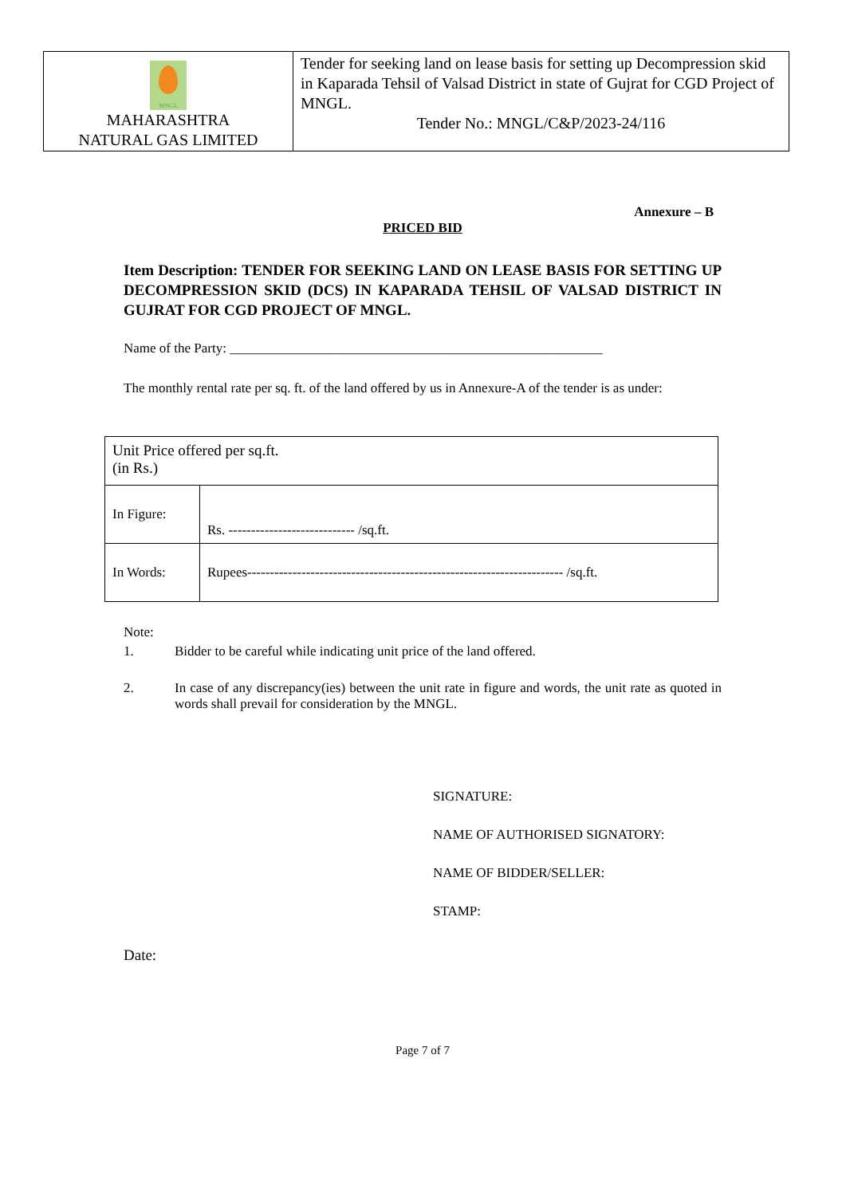| MNGL MAHARASHTRA NATURAL GAS LIMITED | Tender for seeking land on lease basis for setting up Decompression skid in Kaparada Tehsil of Valsad District in state of Gujrat for CGD Project of MNGL. Tender No.: MNGL/C&P/2023-24/116 |
Annexure – B
PRICED BID
Item Description: TENDER FOR SEEKING LAND ON LEASE BASIS FOR SETTING UP DECOMPRESSION SKID (DCS) IN KAPARADA TEHSIL OF VALSAD DISTRICT IN GUJRAT FOR CGD PROJECT OF MNGL.
Name of the Party: _______________________________________________________
The monthly rental rate per sq. ft. of the land offered by us in Annexure-A of the tender is as under:
| Unit Price offered per sq.ft. (in Rs.) | |
| In Figure: | Rs. ---------------------------- /sq.ft. |
| In Words: | Rupees---------------------------------------------------------------------- /sq.ft. |
Note:
1. Bidder to be careful while indicating unit price of the land offered.
2. In case of any discrepancy(ies) between the unit rate in figure and words, the unit rate as quoted in words shall prevail for consideration by the MNGL.
SIGNATURE:
NAME OF AUTHORISED SIGNATORY:
NAME OF BIDDER/SELLER:
STAMP:
Date:
Page 7 of 7